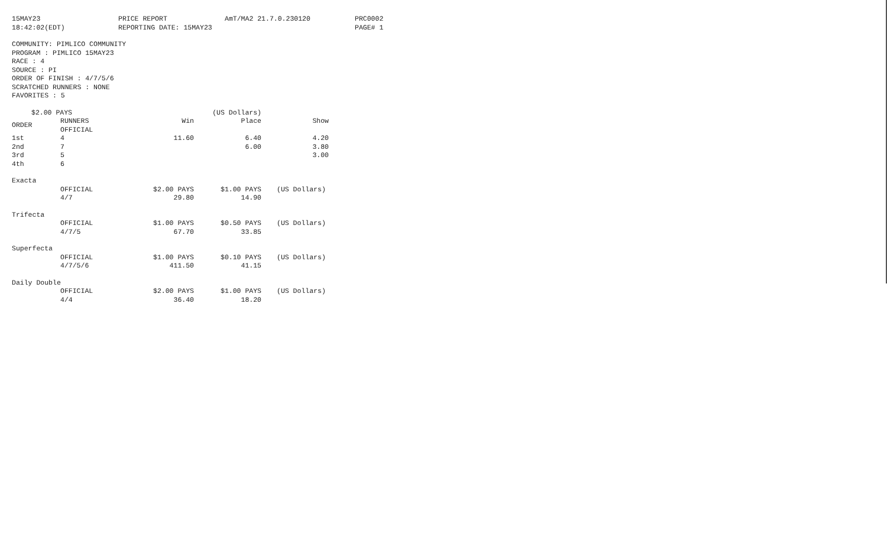| 15MAY23 | PRICE REPORT | AmT/MA2 21.7.0.230120 | PRC0002 |
| 18:42:02(EDT) | REPORTING DATE: 15MAY23 | | PAGE# 1 |
COMMUNITY: PIMLICO COMMUNITY
PROGRAM : PIMLICO 15MAY23
RACE : 4
SOURCE : PI
ORDER OF FINISH : 4/7/5/6
SCRATCHED RUNNERS : NONE
FAVORITES : 5
| $2.00 PAYS | | | (US Dollars) | |
| --- | --- | --- | --- | --- |
| ORDER | RUNNERS OFFICIAL | Win | Place | Show |
| 1st | 4 | 11.60 | 6.40 | 4.20 |
| 2nd | 7 | | 6.00 | 3.80 |
| 3rd | 5 | | | 3.00 |
| 4th | 6 | | | |
| Exacta | | | | |
| | OFFICIAL | $2.00 PAYS | $1.00 PAYS | (US Dollars) |
| | 4/7 | 29.80 | 14.90 | |
| Trifecta | | | | |
| | OFFICIAL | $1.00 PAYS | $0.50 PAYS | (US Dollars) |
| | 4/7/5 | 67.70 | 33.85 | |
| Superfecta | | | | |
| | OFFICIAL | $1.00 PAYS | $0.10 PAYS | (US Dollars) |
| | 4/7/5/6 | 411.50 | 41.15 | |
| Daily Double | | | | |
| | OFFICIAL | $2.00 PAYS | $1.00 PAYS | (US Dollars) |
| | 4/4 | 36.40 | 18.20 | |